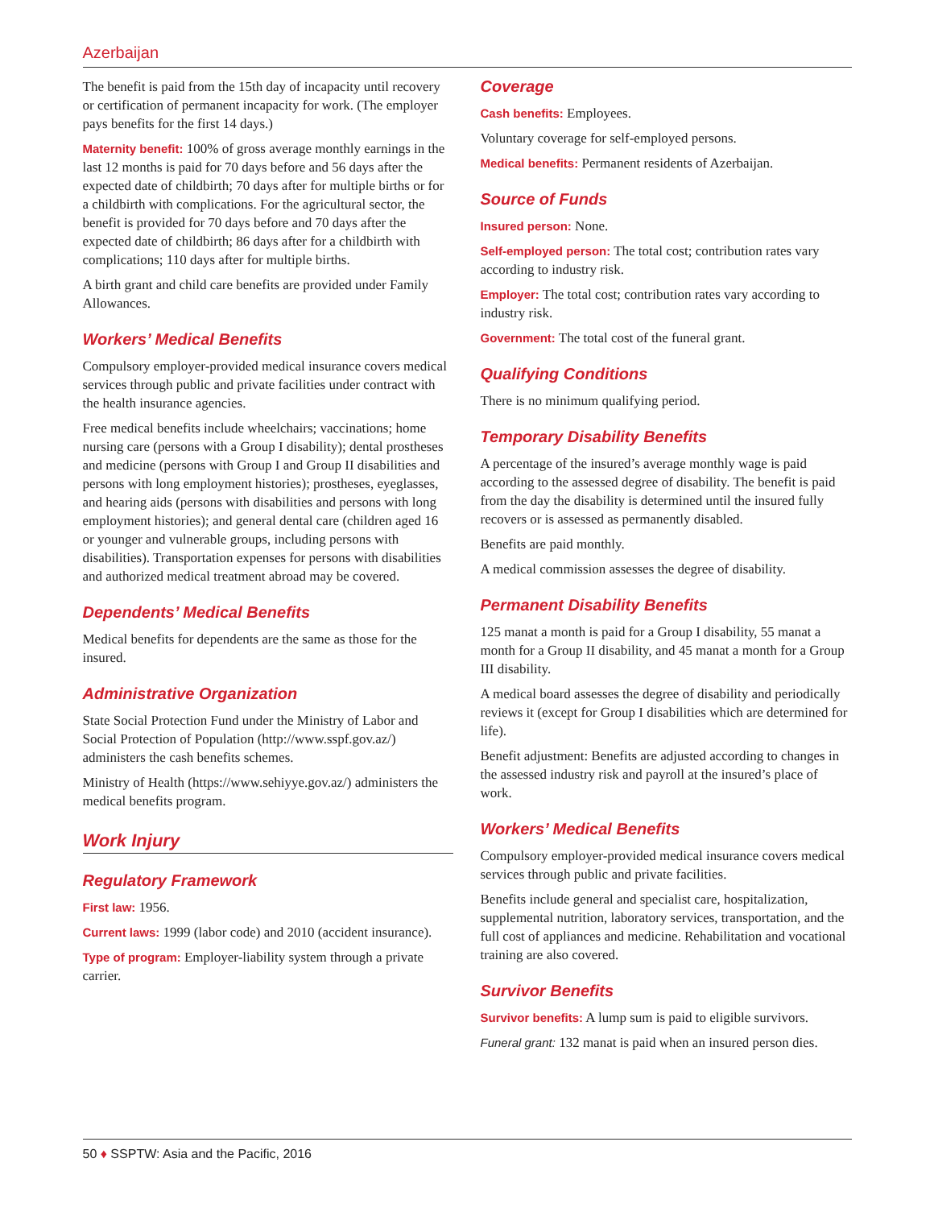Azerbaijan
The benefit is paid from the 15th day of incapacity until recovery or certification of permanent incapacity for work. (The employer pays benefits for the first 14 days.)
Maternity benefit: 100% of gross average monthly earnings in the last 12 months is paid for 70 days before and 56 days after the expected date of childbirth; 70 days after for multiple births or for a childbirth with complications. For the agricultural sector, the benefit is provided for 70 days before and 70 days after the expected date of childbirth; 86 days after for a childbirth with complications; 110 days after for multiple births.
A birth grant and child care benefits are provided under Family Allowances.
Workers’ Medical Benefits
Compulsory employer-provided medical insurance covers medical services through public and private facilities under contract with the health insurance agencies.
Free medical benefits include wheelchairs; vaccinations; home nursing care (persons with a Group I disability); dental prostheses and medicine (persons with Group I and Group II disabilities and persons with long employment histories); prostheses, eyeglasses, and hearing aids (persons with disabilities and persons with long employment histories); and general dental care (children aged 16 or younger and vulnerable groups, including persons with disabilities). Transportation expenses for persons with disabilities and authorized medical treatment abroad may be covered.
Dependents’ Medical Benefits
Medical benefits for dependents are the same as those for the insured.
Administrative Organization
State Social Protection Fund under the Ministry of Labor and Social Protection of Population (http://www.sspf.gov.az/) administers the cash benefits schemes.
Ministry of Health (https://www.sehiyye.gov.az/) administers the medical benefits program.
Work Injury
Regulatory Framework
First law: 1956.
Current laws: 1999 (labor code) and 2010 (accident insurance).
Type of program: Employer-liability system through a private carrier.
Coverage
Cash benefits: Employees.
Voluntary coverage for self-employed persons.
Medical benefits: Permanent residents of Azerbaijan.
Source of Funds
Insured person: None.
Self-employed person: The total cost; contribution rates vary according to industry risk.
Employer: The total cost; contribution rates vary according to industry risk.
Government: The total cost of the funeral grant.
Qualifying Conditions
There is no minimum qualifying period.
Temporary Disability Benefits
A percentage of the insured’s average monthly wage is paid according to the assessed degree of disability. The benefit is paid from the day the disability is determined until the insured fully recovers or is assessed as permanently disabled.
Benefits are paid monthly.
A medical commission assesses the degree of disability.
Permanent Disability Benefits
125 manat a month is paid for a Group I disability, 55 manat a month for a Group II disability, and 45 manat a month for a Group III disability.
A medical board assesses the degree of disability and periodically reviews it (except for Group I disabilities which are determined for life).
Benefit adjustment: Benefits are adjusted according to changes in the assessed industry risk and payroll at the insured’s place of work.
Workers’ Medical Benefits
Compulsory employer-provided medical insurance covers medical services through public and private facilities.
Benefits include general and specialist care, hospitalization, supplemental nutrition, laboratory services, transportation, and the full cost of appliances and medicine. Rehabilitation and vocational training are also covered.
Survivor Benefits
Survivor benefits: A lump sum is paid to eligible survivors.
Funeral grant: 132 manat is paid when an insured person dies.
50 ♦ SSPTW: Asia and the Pacific, 2016